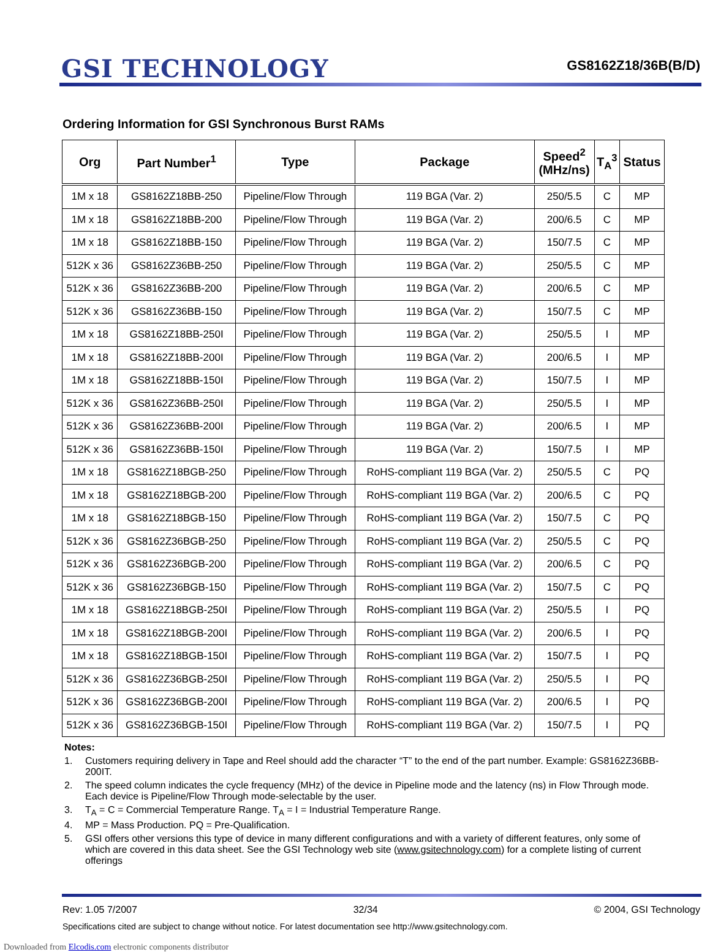GSI TECHNOLOGY
GS8162Z18/36B(B/D)
Ordering Information for GSI Synchronous Burst RAMs
| Org | Part Number<sup>1</sup> | Type | Package | Speed<sup>2</sup> (MHz/ns) | T<sub>A</sub><sup>3</sup> | Status |
| --- | --- | --- | --- | --- | --- | --- |
| 1M x 18 | GS8162Z18BB-250 | Pipeline/Flow Through | 119 BGA (Var. 2) | 250/5.5 | C | MP |
| 1M x 18 | GS8162Z18BB-200 | Pipeline/Flow Through | 119 BGA (Var. 2) | 200/6.5 | C | MP |
| 1M x 18 | GS8162Z18BB-150 | Pipeline/Flow Through | 119 BGA (Var. 2) | 150/7.5 | C | MP |
| 512K x 36 | GS8162Z36BB-250 | Pipeline/Flow Through | 119 BGA (Var. 2) | 250/5.5 | C | MP |
| 512K x 36 | GS8162Z36BB-200 | Pipeline/Flow Through | 119 BGA (Var. 2) | 200/6.5 | C | MP |
| 512K x 36 | GS8162Z36BB-150 | Pipeline/Flow Through | 119 BGA (Var. 2) | 150/7.5 | C | MP |
| 1M x 18 | GS8162Z18BB-250I | Pipeline/Flow Through | 119 BGA (Var. 2) | 250/5.5 | I | MP |
| 1M x 18 | GS8162Z18BB-200I | Pipeline/Flow Through | 119 BGA (Var. 2) | 200/6.5 | I | MP |
| 1M x 18 | GS8162Z18BB-150I | Pipeline/Flow Through | 119 BGA (Var. 2) | 150/7.5 | I | MP |
| 512K x 36 | GS8162Z36BB-250I | Pipeline/Flow Through | 119 BGA (Var. 2) | 250/5.5 | I | MP |
| 512K x 36 | GS8162Z36BB-200I | Pipeline/Flow Through | 119 BGA (Var. 2) | 200/6.5 | I | MP |
| 512K x 36 | GS8162Z36BB-150I | Pipeline/Flow Through | 119 BGA (Var. 2) | 150/7.5 | I | MP |
| 1M x 18 | GS8162Z18BGB-250 | Pipeline/Flow Through | RoHS-compliant 119 BGA (Var. 2) | 250/5.5 | C | PQ |
| 1M x 18 | GS8162Z18BGB-200 | Pipeline/Flow Through | RoHS-compliant 119 BGA (Var. 2) | 200/6.5 | C | PQ |
| 1M x 18 | GS8162Z18BGB-150 | Pipeline/Flow Through | RoHS-compliant 119 BGA (Var. 2) | 150/7.5 | C | PQ |
| 512K x 36 | GS8162Z36BGB-250 | Pipeline/Flow Through | RoHS-compliant 119 BGA (Var. 2) | 250/5.5 | C | PQ |
| 512K x 36 | GS8162Z36BGB-200 | Pipeline/Flow Through | RoHS-compliant 119 BGA (Var. 2) | 200/6.5 | C | PQ |
| 512K x 36 | GS8162Z36BGB-150 | Pipeline/Flow Through | RoHS-compliant 119 BGA (Var. 2) | 150/7.5 | C | PQ |
| 1M x 18 | GS8162Z18BGB-250I | Pipeline/Flow Through | RoHS-compliant 119 BGA (Var. 2) | 250/5.5 | I | PQ |
| 1M x 18 | GS8162Z18BGB-200I | Pipeline/Flow Through | RoHS-compliant 119 BGA (Var. 2) | 200/6.5 | I | PQ |
| 1M x 18 | GS8162Z18BGB-150I | Pipeline/Flow Through | RoHS-compliant 119 BGA (Var. 2) | 150/7.5 | I | PQ |
| 512K x 36 | GS8162Z36BGB-250I | Pipeline/Flow Through | RoHS-compliant 119 BGA (Var. 2) | 250/5.5 | I | PQ |
| 512K x 36 | GS8162Z36BGB-200I | Pipeline/Flow Through | RoHS-compliant 119 BGA (Var. 2) | 200/6.5 | I | PQ |
| 512K x 36 | GS8162Z36BGB-150I | Pipeline/Flow Through | RoHS-compliant 119 BGA (Var. 2) | 150/7.5 | I | PQ |
Notes:
1. Customers requiring delivery in Tape and Reel should add the character “T” to the end of the part number. Example: GS8162Z36BB-200IT.
2. The speed column indicates the cycle frequency (MHz) of the device in Pipeline mode and the latency (ns) in Flow Through mode. Each device is Pipeline/Flow Through mode-selectable by the user.
3. T<sub>A</sub> = C = Commercial Temperature Range. T<sub>A</sub> = I = Industrial Temperature Range.
4. MP = Mass Production. PQ = Pre-Qualification.
5. GSI offers other versions this type of device in many different configurations and with a variety of different features, only some of which are covered in this data sheet. See the GSI Technology web site (www.gsitechnology.com) for a complete listing of current offerings
Rev: 1.05 7/2007 32/34 © 2004, GSI Technology
Specifications cited are subject to change without notice. For latest documentation see http://www.gsitechnology.com.
Downloaded from Elcodis.com electronic components distributor